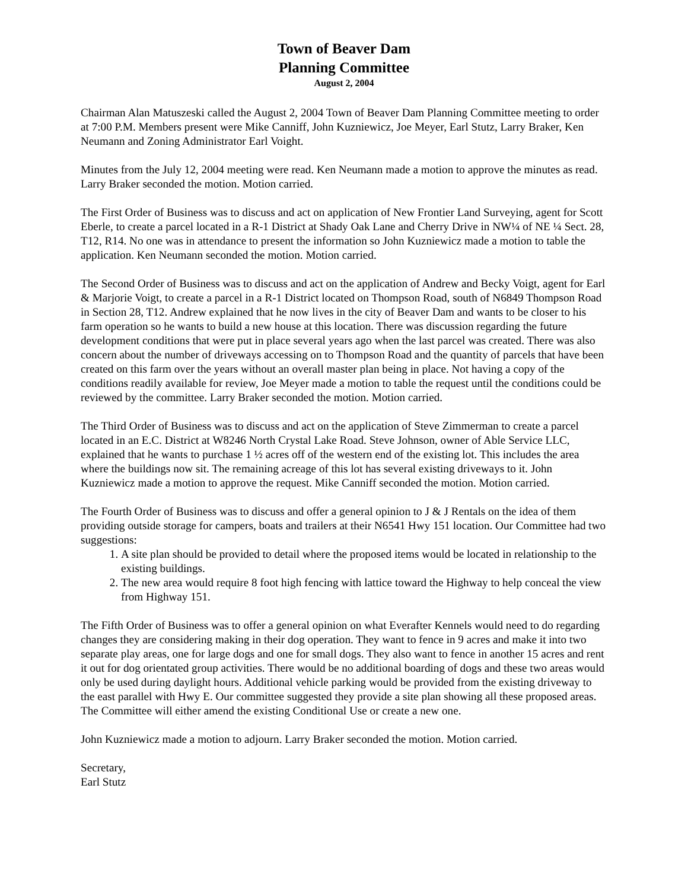Town of Beaver Dam
Planning Committee
August 2, 2004
Chairman Alan Matuszeski called the August 2, 2004 Town of Beaver Dam Planning Committee meeting to order at 7:00 P.M. Members present were Mike Canniff, John Kuzniewicz, Joe Meyer, Earl Stutz, Larry Braker, Ken Neumann and Zoning Administrator Earl Voight.
Minutes from the July 12, 2004 meeting were read. Ken Neumann made a motion to approve the minutes as read. Larry Braker seconded the motion. Motion carried.
The First Order of Business was to discuss and act on application of New Frontier Land Surveying, agent for Scott Eberle, to create a parcel located in a R-1 District at Shady Oak Lane and Cherry Drive in NW¼ of NE ¼ Sect. 28, T12, R14. No one was in attendance to present the information so John Kuzniewicz made a motion to table the application. Ken Neumann seconded the motion. Motion carried.
The Second Order of Business was to discuss and act on the application of Andrew and Becky Voigt, agent for Earl & Marjorie Voigt, to create a parcel in a R-1 District located on Thompson Road, south of N6849 Thompson Road in Section 28, T12. Andrew explained that he now lives in the city of Beaver Dam and wants to be closer to his farm operation so he wants to build a new house at this location. There was discussion regarding the future development conditions that were put in place several years ago when the last parcel was created. There was also concern about the number of driveways accessing on to Thompson Road and the quantity of parcels that have been created on this farm over the years without an overall master plan being in place. Not having a copy of the conditions readily available for review, Joe Meyer made a motion to table the request until the conditions could be reviewed by the committee. Larry Braker seconded the motion. Motion carried.
The Third Order of Business was to discuss and act on the application of Steve Zimmerman to create a parcel located in an E.C. District at W8246 North Crystal Lake Road. Steve Johnson, owner of Able Service LLC, explained that he wants to purchase 1 ½ acres off of the western end of the existing lot. This includes the area where the buildings now sit. The remaining acreage of this lot has several existing driveways to it. John Kuzniewicz made a motion to approve the request. Mike Canniff seconded the motion. Motion carried.
The Fourth Order of Business was to discuss and offer a general opinion to J & J Rentals on the idea of them providing outside storage for campers, boats and trailers at their N6541 Hwy 151 location. Our Committee had two suggestions:
1. A site plan should be provided to detail where the proposed items would be located in relationship to the existing buildings.
2. The new area would require 8 foot high fencing with lattice toward the Highway to help conceal the view from Highway 151.
The Fifth Order of Business was to offer a general opinion on what Everafter Kennels would need to do regarding changes they are considering making in their dog operation. They want to fence in 9 acres and make it into two separate play areas, one for large dogs and one for small dogs. They also want to fence in another 15 acres and rent it out for dog orientated group activities. There would be no additional boarding of dogs and these two areas would only be used during daylight hours. Additional vehicle parking would be provided from the existing driveway to the east parallel with Hwy E. Our committee suggested they provide a site plan showing all these proposed areas. The Committee will either amend the existing Conditional Use or create a new one.
John Kuzniewicz made a motion to adjourn. Larry Braker seconded the motion. Motion carried.
Secretary,
Earl Stutz